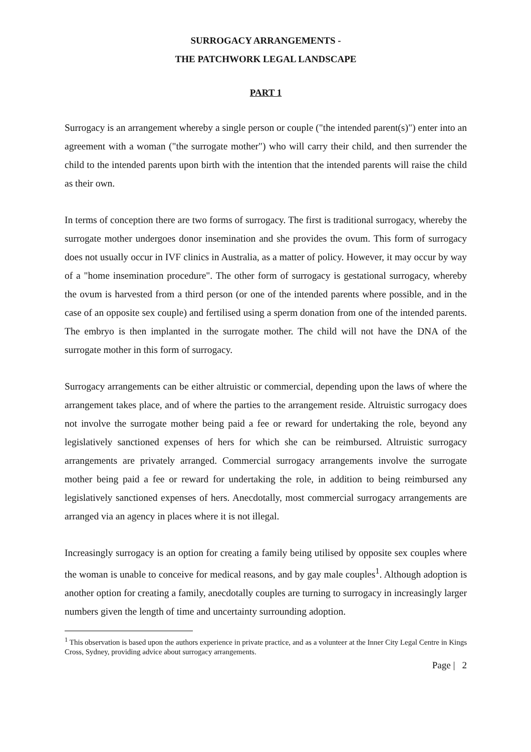SURROGACY ARRANGEMENTS -
THE PATCHWORK LEGAL LANDSCAPE
PART 1
Surrogacy is an arrangement whereby a single person or couple ("the intended parent(s)") enter into an agreement with a woman ("the surrogate mother") who will carry their child, and then surrender the child to the intended parents upon birth with the intention that the intended parents will raise the child as their own.
In terms of conception there are two forms of surrogacy. The first is traditional surrogacy, whereby the surrogate mother undergoes donor insemination and she provides the ovum. This form of surrogacy does not usually occur in IVF clinics in Australia, as a matter of policy. However, it may occur by way of a "home insemination procedure". The other form of surrogacy is gestational surrogacy, whereby the ovum is harvested from a third person (or one of the intended parents where possible, and in the case of an opposite sex couple) and fertilised using a sperm donation from one of the intended parents. The embryo is then implanted in the surrogate mother. The child will not have the DNA of the surrogate mother in this form of surrogacy.
Surrogacy arrangements can be either altruistic or commercial, depending upon the laws of where the arrangement takes place, and of where the parties to the arrangement reside. Altruistic surrogacy does not involve the surrogate mother being paid a fee or reward for undertaking the role, beyond any legislatively sanctioned expenses of hers for which she can be reimbursed. Altruistic surrogacy arrangements are privately arranged. Commercial surrogacy arrangements involve the surrogate mother being paid a fee or reward for undertaking the role, in addition to being reimbursed any legislatively sanctioned expenses of hers. Anecdotally, most commercial surrogacy arrangements are arranged via an agency in places where it is not illegal.
Increasingly surrogacy is an option for creating a family being utilised by opposite sex couples where the woman is unable to conceive for medical reasons, and by gay male couples<sup>1</sup>. Although adoption is another option for creating a family, anecdotally couples are turning to surrogacy in increasingly larger numbers given the length of time and uncertainty surrounding adoption.
<sup>1</sup> This observation is based upon the authors experience in private practice, and as a volunteer at the Inner City Legal Centre in Kings Cross, Sydney, providing advice about surrogacy arrangements.
Page | 2